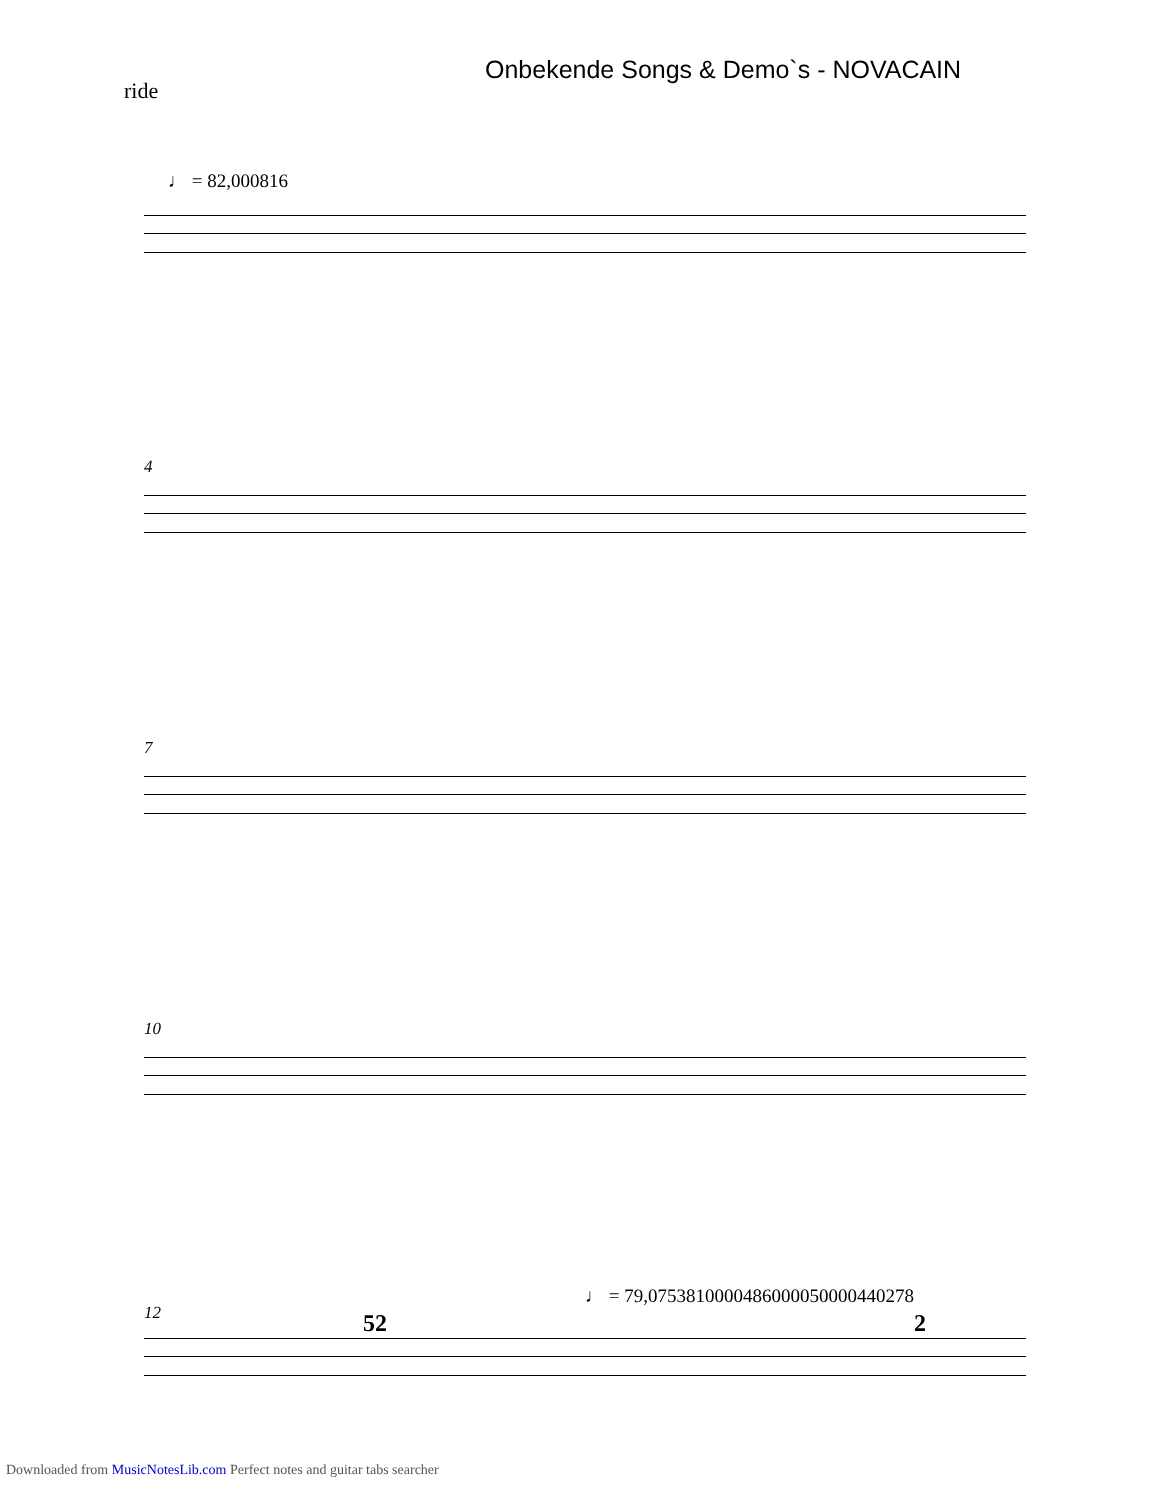Onbekende Songs & Demo`s - NOVACAIN
ride
♩ = 82,000816
4
7
10
♩ = 79,0753810000486000050000440278
12 52 2
Downloaded from MusicNotesLib.com Perfect notes and guitar tabs searcher